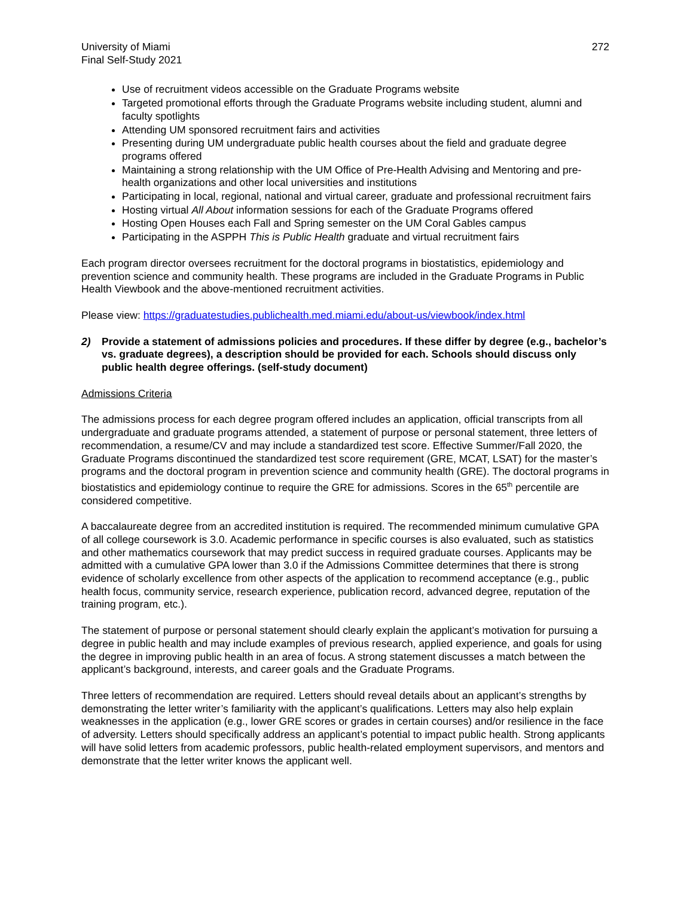University of Miami
Final Self-Study 2021
272
Use of recruitment videos accessible on the Graduate Programs website
Targeted promotional efforts through the Graduate Programs website including student, alumni and faculty spotlights
Attending UM sponsored recruitment fairs and activities
Presenting during UM undergraduate public health courses about the field and graduate degree programs offered
Maintaining a strong relationship with the UM Office of Pre-Health Advising and Mentoring and pre-health organizations and other local universities and institutions
Participating in local, regional, national and virtual career, graduate and professional recruitment fairs
Hosting virtual All About information sessions for each of the Graduate Programs offered
Hosting Open Houses each Fall and Spring semester on the UM Coral Gables campus
Participating in the ASPPH This is Public Health graduate and virtual recruitment fairs
Each program director oversees recruitment for the doctoral programs in biostatistics, epidemiology and prevention science and community health. These programs are included in the Graduate Programs in Public Health Viewbook and the above-mentioned recruitment activities.
Please view: https://graduatestudies.publichealth.med.miami.edu/about-us/viewbook/index.html
2) Provide a statement of admissions policies and procedures. If these differ by degree (e.g., bachelor’s vs. graduate degrees), a description should be provided for each. Schools should discuss only public health degree offerings. (self-study document)
Admissions Criteria
The admissions process for each degree program offered includes an application, official transcripts from all undergraduate and graduate programs attended, a statement of purpose or personal statement, three letters of recommendation, a resume/CV and may include a standardized test score. Effective Summer/Fall 2020, the Graduate Programs discontinued the standardized test score requirement (GRE, MCAT, LSAT) for the master’s programs and the doctoral program in prevention science and community health (GRE). The doctoral programs in biostatistics and epidemiology continue to require the GRE for admissions. Scores in the 65<sup>th</sup> percentile are considered competitive.
A baccalaureate degree from an accredited institution is required. The recommended minimum cumulative GPA of all college coursework is 3.0. Academic performance in specific courses is also evaluated, such as statistics and other mathematics coursework that may predict success in required graduate courses. Applicants may be admitted with a cumulative GPA lower than 3.0 if the Admissions Committee determines that there is strong evidence of scholarly excellence from other aspects of the application to recommend acceptance (e.g., public health focus, community service, research experience, publication record, advanced degree, reputation of the training program, etc.).
The statement of purpose or personal statement should clearly explain the applicant’s motivation for pursuing a degree in public health and may include examples of previous research, applied experience, and goals for using the degree in improving public health in an area of focus. A strong statement discusses a match between the applicant’s background, interests, and career goals and the Graduate Programs.
Three letters of recommendation are required. Letters should reveal details about an applicant’s strengths by demonstrating the letter writer’s familiarity with the applicant’s qualifications. Letters may also help explain weaknesses in the application (e.g., lower GRE scores or grades in certain courses) and/or resilience in the face of adversity. Letters should specifically address an applicant’s potential to impact public health. Strong applicants will have solid letters from academic professors, public health-related employment supervisors, and mentors and demonstrate that the letter writer knows the applicant well.